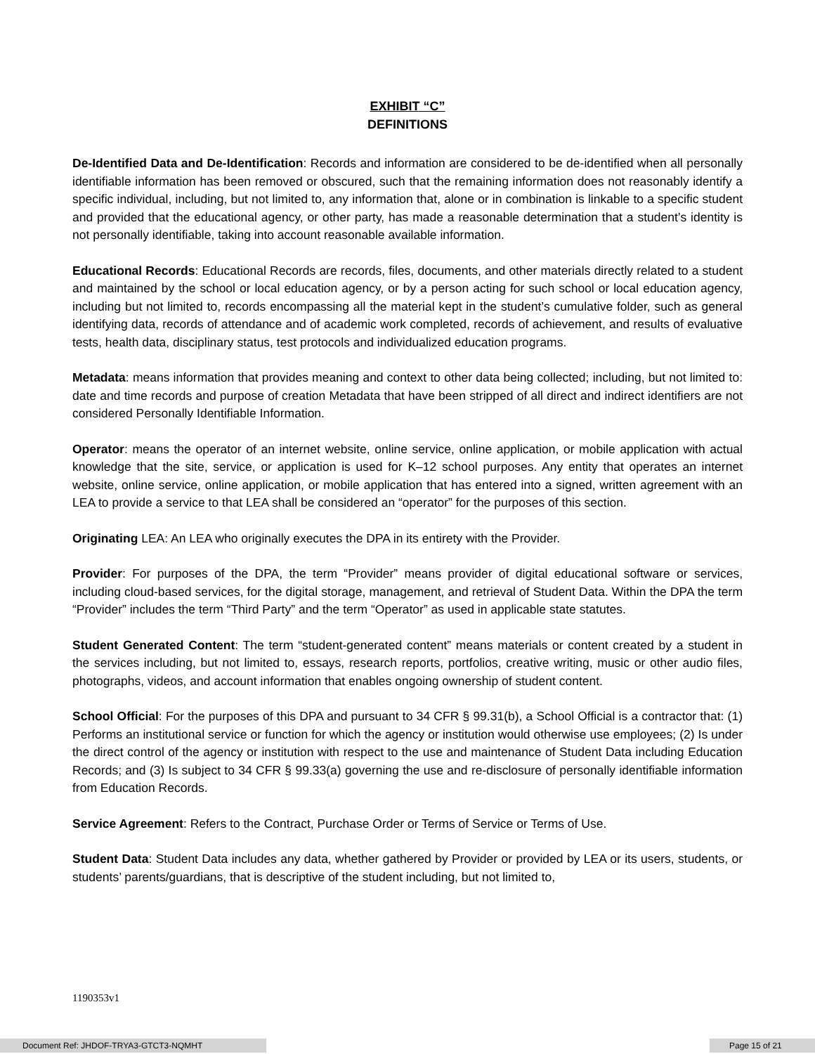EXHIBIT “C”
DEFINITIONS
De-Identified Data and De-Identification: Records and information are considered to be de-identified when all personally identifiable information has been removed or obscured, such that the remaining information does not reasonably identify a specific individual, including, but not limited to, any information that, alone or in combination is linkable to a specific student and provided that the educational agency, or other party, has made a reasonable determination that a student’s identity is not personally identifiable, taking into account reasonable available information.
Educational Records: Educational Records are records, files, documents, and other materials directly related to a student and maintained by the school or local education agency, or by a person acting for such school or local education agency, including but not limited to, records encompassing all the material kept in the student’s cumulative folder, such as general identifying data, records of attendance and of academic work completed, records of achievement, and results of evaluative tests, health data, disciplinary status, test protocols and individualized education programs.
Metadata: means information that provides meaning and context to other data being collected; including, but not limited to: date and time records and purpose of creation Metadata that have been stripped of all direct and indirect identifiers are not considered Personally Identifiable Information.
Operator: means the operator of an internet website, online service, online application, or mobile application with actual knowledge that the site, service, or application is used for K–12 school purposes. Any entity that operates an internet website, online service, online application, or mobile application that has entered into a signed, written agreement with an LEA to provide a service to that LEA shall be considered an “operator” for the purposes of this section.
Originating LEA: An LEA who originally executes the DPA in its entirety with the Provider.
Provider: For purposes of the DPA, the term “Provider” means provider of digital educational software or services, including cloud-based services, for the digital storage, management, and retrieval of Student Data. Within the DPA the term “Provider” includes the term “Third Party” and the term “Operator” as used in applicable state statutes.
Student Generated Content: The term “student-generated content” means materials or content created by a student in the services including, but not limited to, essays, research reports, portfolios, creative writing, music or other audio files, photographs, videos, and account information that enables ongoing ownership of student content.
School Official: For the purposes of this DPA and pursuant to 34 CFR § 99.31(b), a School Official is a contractor that: (1) Performs an institutional service or function for which the agency or institution would otherwise use employees; (2) Is under the direct control of the agency or institution with respect to the use and maintenance of Student Data including Education Records; and (3) Is subject to 34 CFR § 99.33(a) governing the use and re-disclosure of personally identifiable information from Education Records.
Service Agreement: Refers to the Contract, Purchase Order or Terms of Service or Terms of Use.
Student Data: Student Data includes any data, whether gathered by Provider or provided by LEA or its users, students, or students’ parents/guardians, that is descriptive of the student including, but not limited to,
1190353v1
Document Ref: JHDOF-TRYA3-GTCT3-NQMHT Page 15 of 21